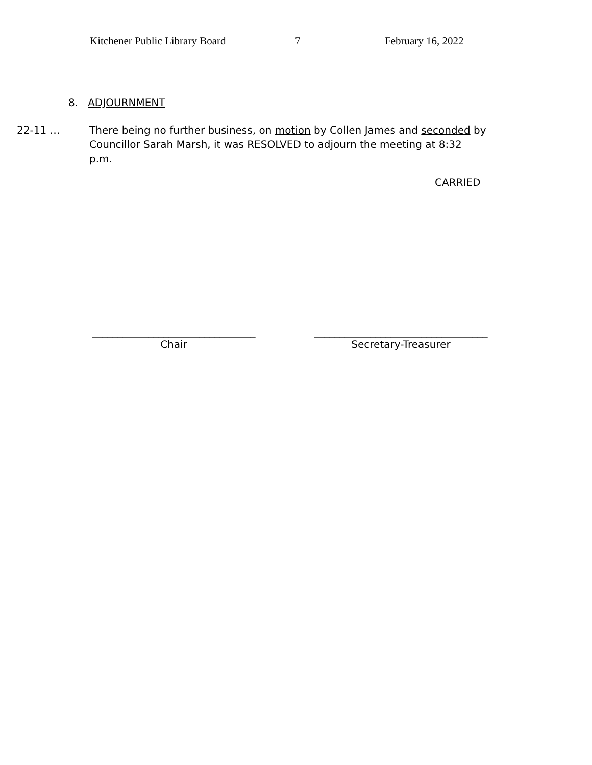Kitchener Public Library Board 7 February 16, 2022
8. ADJOURNMENT
22-11 … There being no further business, on motion by Collen James and seconded by Councillor Sarah Marsh, it was RESOLVED to adjourn the meeting at 8:32 p.m.
CARRIED
________________________________
Chair
__________________________________
Secretary-Treasurer